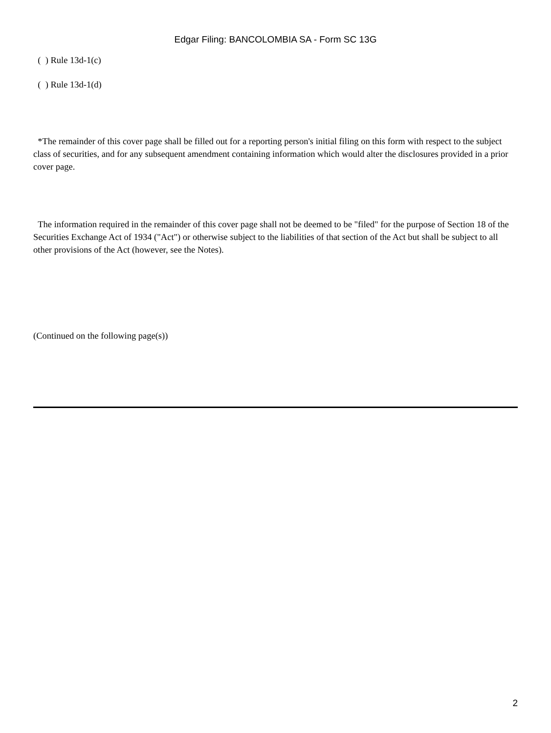Edgar Filing: BANCOLOMBIA SA - Form SC 13G
( ) Rule 13d-1(c)
( ) Rule 13d-1(d)
*The remainder of this cover page shall be filled out for a reporting person's initial filing on this form with respect to the subject class of securities, and for any subsequent amendment containing information which would alter the disclosures provided in a prior cover page.
The information required in the remainder of this cover page shall not be deemed to be "filed" for the purpose of Section 18 of the Securities Exchange Act of 1934 ("Act") or otherwise subject to the liabilities of that section of the Act but shall be subject to all other provisions of the Act (however, see the Notes).
(Continued on the following page(s))
2